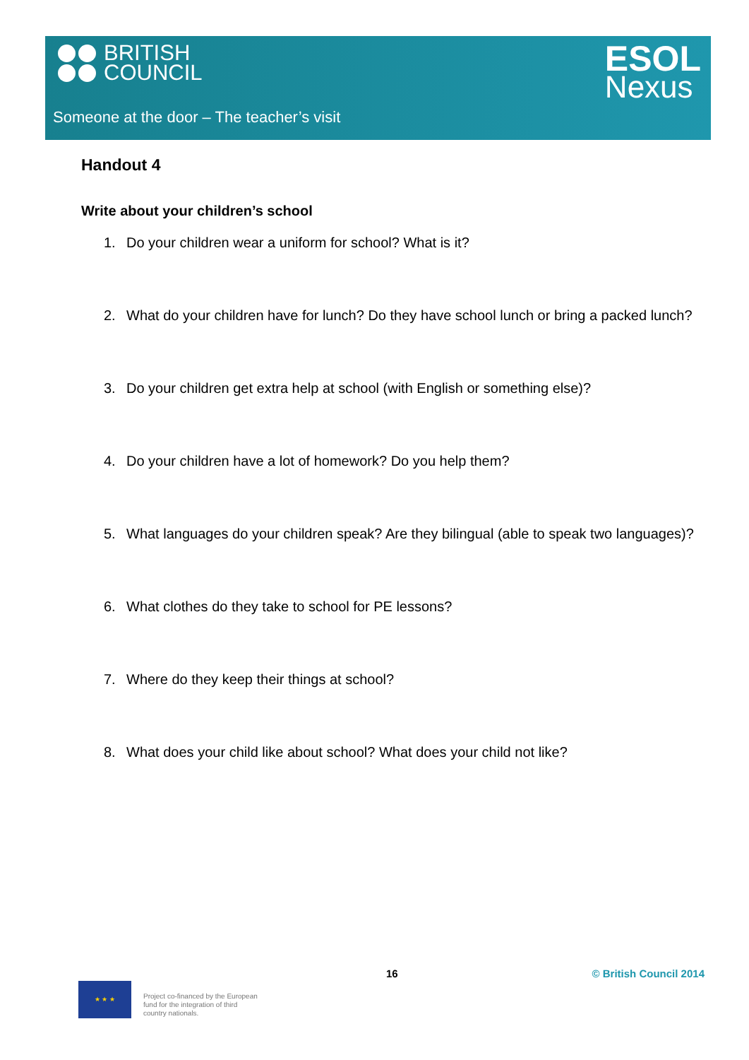BRITISH
COUNCIL
ESOL
Nexus
Someone at the door – The teacher’s visit
Handout 4
Write about your children’s school
1. Do your children wear a uniform for school? What is it?
2. What do your children have for lunch? Do they have school lunch or bring a packed lunch?
3. Do your children get extra help at school (with English or something else)?
4. Do your children have a lot of homework? Do you help them?
5. What languages do your children speak? Are they bilingual (able to speak two languages)?
6. What clothes do they take to school for PE lessons?
7. Where do they keep their things at school?
8. What does your child like about school? What does your child not like?
16 © British Council 2014
★ ★ ★
Project co-financed by the European
fund for the integration of third
country nationals.